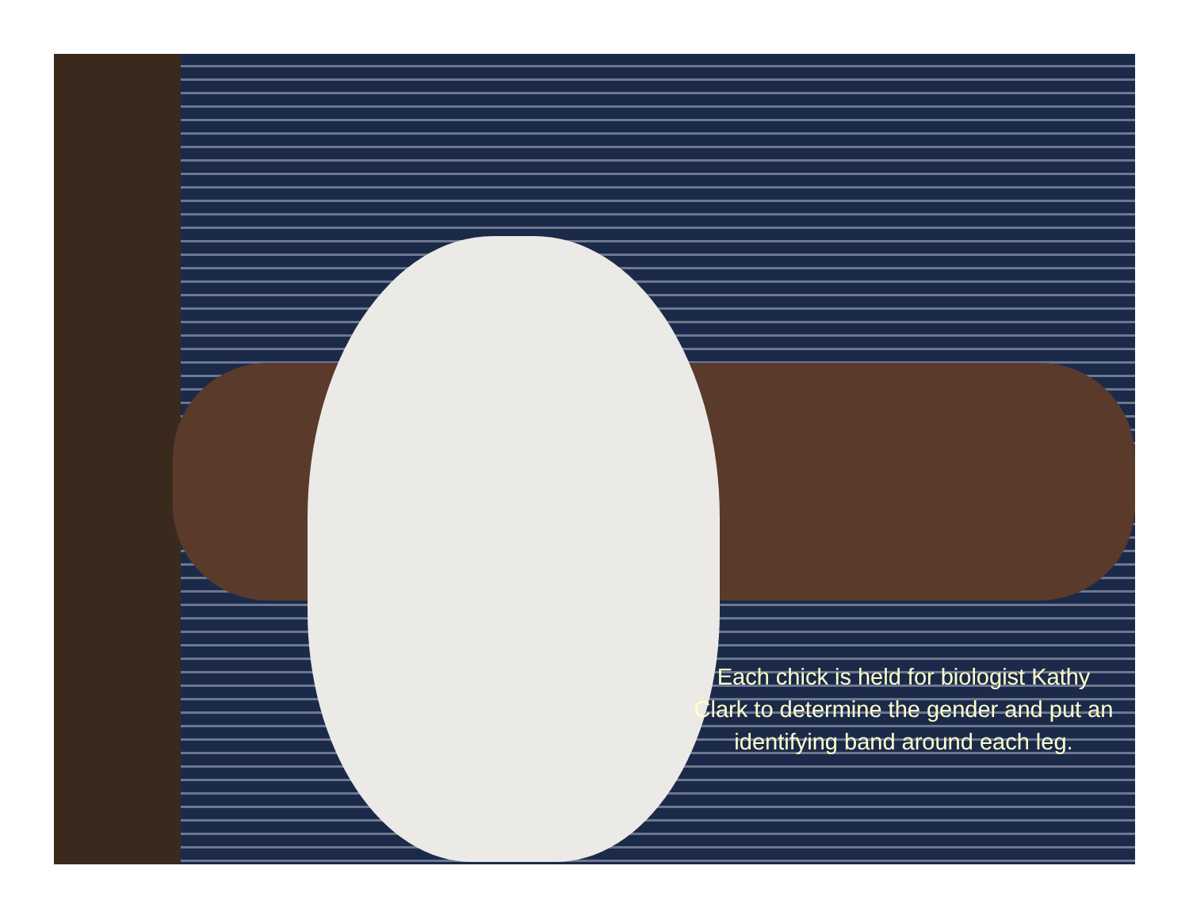Each chick is held for biologist Kathy Clark to determine the gender and put an identifying band around each leg.